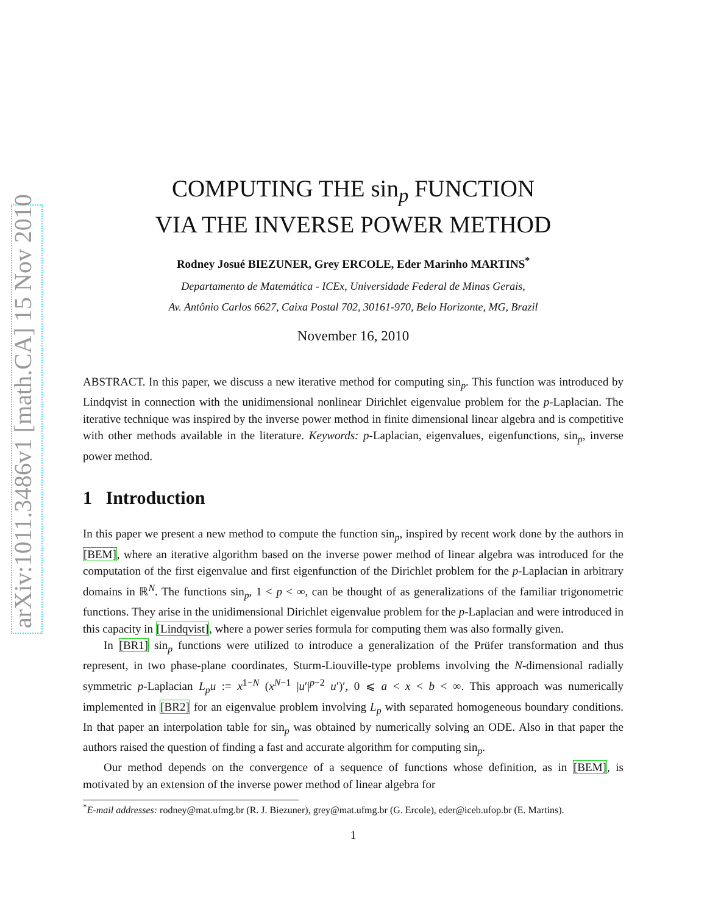arXiv:1011.3486v1 [math.CA] 15 Nov 2010
COMPUTING THE sin<sub>p</sub> FUNCTION
VIA THE INVERSE POWER METHOD
Rodney Josué BIEZUNER, Grey ERCOLE, Eder Marinho MARTINS<sup>*</sup>
Departamento de Matemática - ICEx, Universidade Federal de Minas Gerais,
Av. Antônio Carlos 6627, Caixa Postal 702, 30161-970, Belo Horizonte, MG, Brazil
November 16, 2010
ABSTRACT. In this paper, we discuss a new iterative method for computing sin<sub>p</sub>. This function was introduced by Lindqvist in connection with the unidimensional nonlinear Dirichlet eigenvalue problem for the p-Laplacian. The iterative technique was inspired by the inverse power method in finite dimensional linear algebra and is competitive with other methods available in the literature. Keywords: p-Laplacian, eigenvalues, eigenfunctions, sin<sub>p</sub>, inverse power method.
1 Introduction
In this paper we present a new method to compute the function sin<sub>p</sub>, inspired by recent work done by the authors in [BEM], where an iterative algorithm based on the inverse power method of linear algebra was introduced for the computation of the first eigenvalue and first eigenfunction of the Dirichlet problem for the p-Laplacian in arbitrary domains in ℝ<sup>N</sup>. The functions sin<sub>p</sub>, 1 < p < ∞, can be thought of as generalizations of the familiar trigonometric functions. They arise in the unidimensional Dirichlet eigenvalue problem for the p-Laplacian and were introduced in this capacity in [Lindqvist], where a power series formula for computing them was also formally given.
In [BR1] sin<sub>p</sub> functions were utilized to introduce a generalization of the Prüfer transformation and thus represent, in two phase-plane coordinates, Sturm-Liouville-type problems involving the N-dimensional radially symmetric p-Laplacian L<sub>p</sub>u := x<sup>1−N</sup> (x<sup>N−1</sup> |u′|<sup>p−2</sup> u′)′, 0 ⩽ a < x < b < ∞. This approach was numerically implemented in [BR2] for an eigenvalue problem involving L<sub>p</sub> with separated homogeneous boundary conditions. In that paper an interpolation table for sin<sub>p</sub> was obtained by numerically solving an ODE. Also in that paper the authors raised the question of finding a fast and accurate algorithm for computing sin<sub>p</sub>.
Our method depends on the convergence of a sequence of functions whose definition, as in [BEM], is motivated by an extension of the inverse power method of linear algebra for
<sup>*</sup> E-mail addresses: rodney@mat.ufmg.br (R. J. Biezuner), grey@mat.ufmg.br (G. Ercole), eder@iceb.ufop.br (E. Martins).
1